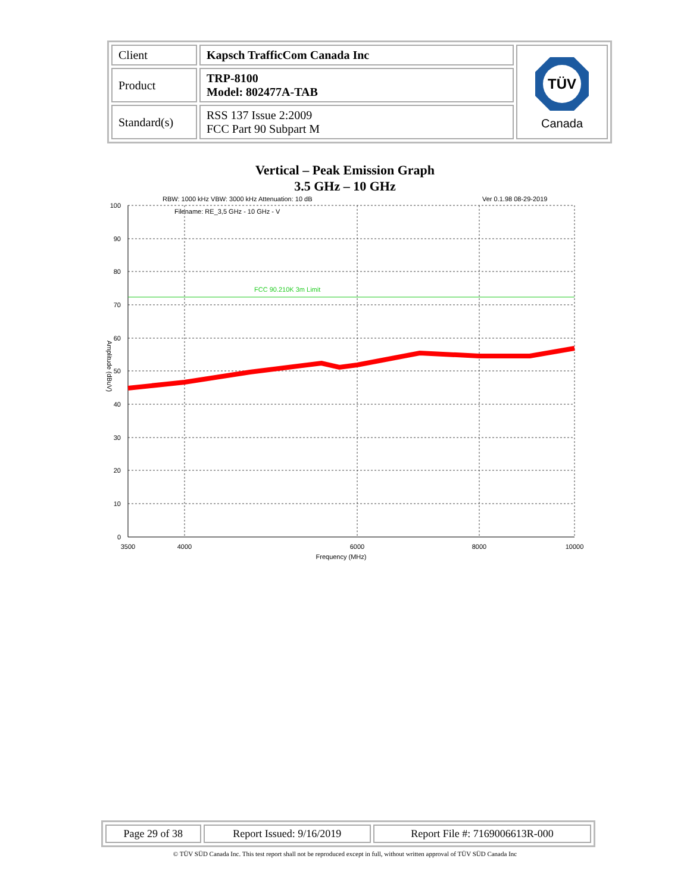| Client | Kapsch TrafficCom Canada Inc | TÜV Canada |
| Product | TRP-8100 Model: 802477A-TAB | |
| Standard(s) | RSS 137 Issue 2:2009 FCC Part 90 Subpart M | |
Vertical – Peak Emission Graph
3.5 GHz – 10 GHz
RBW: 1000 kHz VBW: 3000 kHz Attenuation: 10 dB
Ver 0.1.98 08-29-2019
Filename: RE_3,5 GHz - 10 GHz - V
FCC 90.210K 3m Limit
100
90
80
70
60
50
40
30
20
10
0
3500
4000
6000
8000
10000
Frequency (MHz)
Amplitude (dBuV)
| Page 29 of 38 | Report Issued: 9/16/2019 | Report File #: 7169006613R-000 |
© TÜV SÜD Canada Inc. This test report shall not be reproduced except in full, without written approval of TÜV SÜD Canada Inc